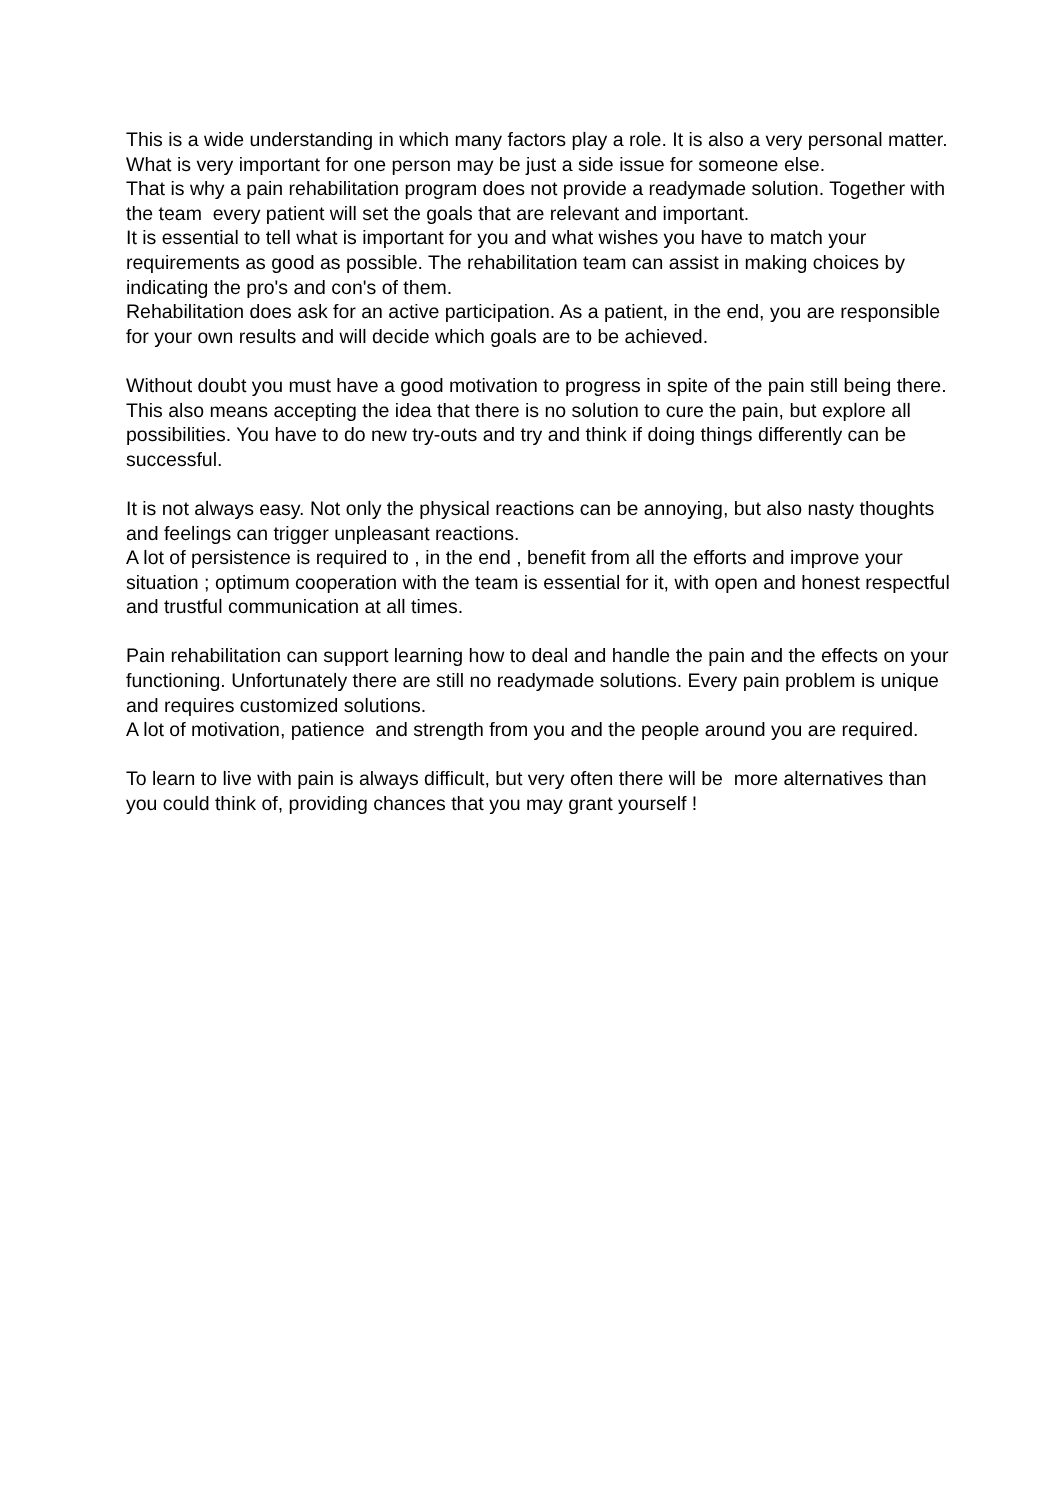This is a wide understanding in which many factors play a role. It is also a very personal matter. What is very important for one person may be just a side issue for someone else.
That is why a pain rehabilitation program does not provide a readymade solution. Together with the team every patient will set the goals that are relevant and important.
It is essential to tell what is important for you and what wishes you have to match your requirements as good as possible. The rehabilitation team can assist in making choices by indicating the pro's and con's of them.
Rehabilitation does ask for an active participation. As a patient, in the end, you are responsible for your own results and will decide which goals are to be achieved.
Without doubt you must have a good motivation to progress in spite of the pain still being there. This also means accepting the idea that there is no solution to cure the pain, but explore all possibilities. You have to do new try-outs and try and think if doing things differently can be successful.
It is not always easy. Not only the physical reactions can be annoying, but also nasty thoughts and feelings can trigger unpleasant reactions.
A lot of persistence is required to , in the end , benefit from all the efforts and improve your situation ; optimum cooperation with the team is essential for it, with open and honest respectful and trustful communication at all times.
Pain rehabilitation can support learning how to deal and handle the pain and the effects on your functioning. Unfortunately there are still no readymade solutions. Every pain problem is unique and requires customized solutions.
A lot of motivation, patience and strength from you and the people around you are required.
To learn to live with pain is always difficult, but very often there will be more alternatives than you could think of, providing chances that you may grant yourself !